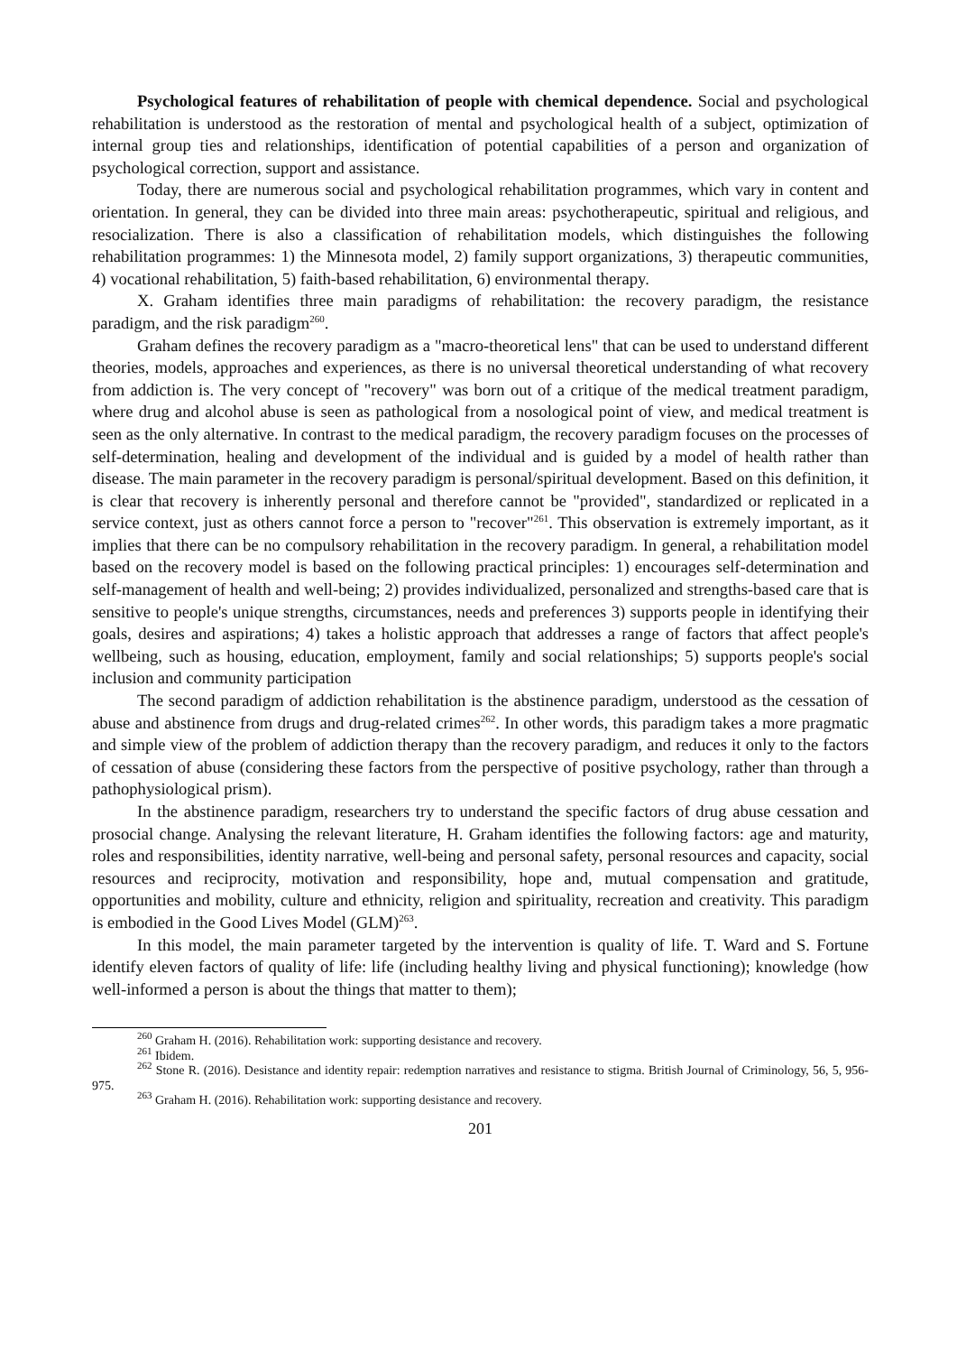Psychological features of rehabilitation of people with chemical dependence. Social and psychological rehabilitation is understood as the restoration of mental and psychological health of a subject, optimization of internal group ties and relationships, identification of potential capabilities of a person and organization of psychological correction, support and assistance.
Today, there are numerous social and psychological rehabilitation programmes, which vary in content and orientation. In general, they can be divided into three main areas: psychotherapeutic, spiritual and religious, and resocialization. There is also a classification of rehabilitation models, which distinguishes the following rehabilitation programmes: 1) the Minnesota model, 2) family support organizations, 3) therapeutic communities, 4) vocational rehabilitation, 5) faith-based rehabilitation, 6) environmental therapy.
X. Graham identifies three main paradigms of rehabilitation: the recovery paradigm, the resistance paradigm, and the risk paradigm<sup>260</sup>.
Graham defines the recovery paradigm as a "macro-theoretical lens" that can be used to understand different theories, models, approaches and experiences, as there is no universal theoretical understanding of what recovery from addiction is. The very concept of "recovery" was born out of a critique of the medical treatment paradigm, where drug and alcohol abuse is seen as pathological from a nosological point of view, and medical treatment is seen as the only alternative. In contrast to the medical paradigm, the recovery paradigm focuses on the processes of self-determination, healing and development of the individual and is guided by a model of health rather than disease. The main parameter in the recovery paradigm is personal/spiritual development. Based on this definition, it is clear that recovery is inherently personal and therefore cannot be "provided", standardized or replicated in a service context, just as others cannot force a person to "recover"<sup>261</sup>. This observation is extremely important, as it implies that there can be no compulsory rehabilitation in the recovery paradigm. In general, a rehabilitation model based on the recovery model is based on the following practical principles: 1) encourages self-determination and self-management of health and well-being; 2) provides individualized, personalized and strengths-based care that is sensitive to people's unique strengths, circumstances, needs and preferences 3) supports people in identifying their goals, desires and aspirations; 4) takes a holistic approach that addresses a range of factors that affect people's wellbeing, such as housing, education, employment, family and social relationships; 5) supports people's social inclusion and community participation
The second paradigm of addiction rehabilitation is the abstinence paradigm, understood as the cessation of abuse and abstinence from drugs and drug-related crimes<sup>262</sup>. In other words, this paradigm takes a more pragmatic and simple view of the problem of addiction therapy than the recovery paradigm, and reduces it only to the factors of cessation of abuse (considering these factors from the perspective of positive psychology, rather than through a pathophysiological prism).
In the abstinence paradigm, researchers try to understand the specific factors of drug abuse cessation and prosocial change. Analysing the relevant literature, H. Graham identifies the following factors: age and maturity, roles and responsibilities, identity narrative, well-being and personal safety, personal resources and capacity, social resources and reciprocity, motivation and responsibility, hope and, mutual compensation and gratitude, opportunities and mobility, culture and ethnicity, religion and spirituality, recreation and creativity. This paradigm is embodied in the Good Lives Model (GLM)<sup>263</sup>.
In this model, the main parameter targeted by the intervention is quality of life. T. Ward and S. Fortune identify eleven factors of quality of life: life (including healthy living and physical functioning); knowledge (how well-informed a person is about the things that matter to them);
<sup>260</sup> Graham H. (2016). Rehabilitation work: supporting desistance and recovery.
<sup>261</sup> Ibidem.
<sup>262</sup> Stone R. (2016). Desistance and identity repair: redemption narratives and resistance to stigma. British Journal of Criminology, 56, 5, 956-975.
<sup>263</sup> Graham H. (2016). Rehabilitation work: supporting desistance and recovery.
201